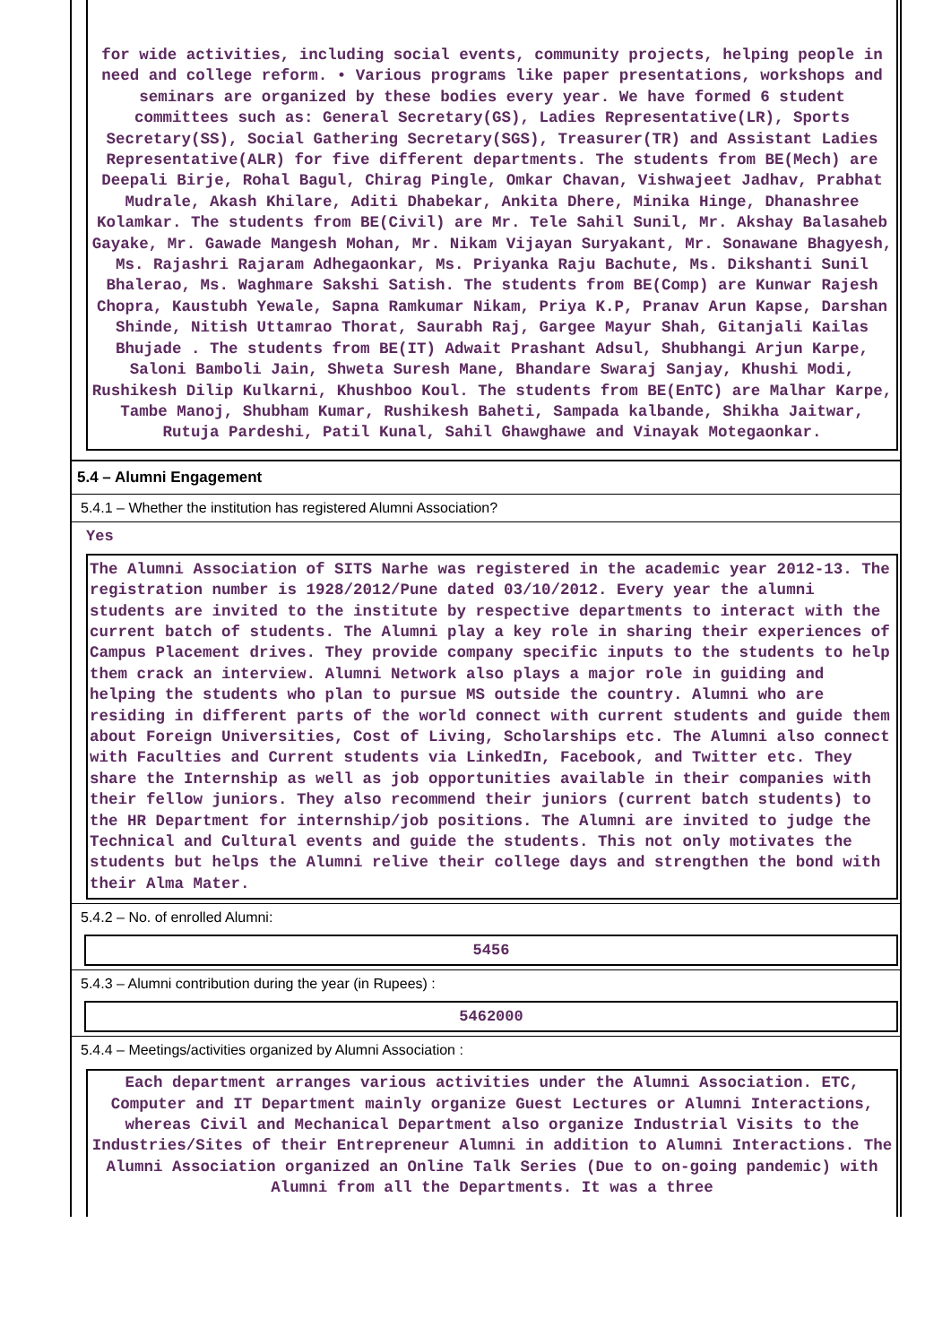for wide activities, including social events, community projects, helping people in need and college reform. • Various programs like paper presentations, workshops and seminars are organized by these bodies every year. We have formed 6 student committees such as: General Secretary(GS), Ladies Representative(LR), Sports Secretary(SS), Social Gathering Secretary(SGS), Treasurer(TR) and Assistant Ladies Representative(ALR) for five different departments. The students from BE(Mech) are Deepali Birje, Rohal Bagul, Chirag Pingle, Omkar Chavan, Vishwajeet Jadhav, Prabhat Mudrale, Akash Khilare, Aditi Dhabekar, Ankita Dhere, Minika Hinge, Dhanashree Kolamkar. The students from BE(Civil) are Mr. Tele Sahil Sunil, Mr. Akshay Balasaheb Gayake, Mr. Gawade Mangesh Mohan, Mr. Nikam Vijayan Suryakant, Mr. Sonawane Bhagyesh, Ms. Rajashri Rajaram Adhegaonkar, Ms. Priyanka Raju Bachute, Ms. Dikshanti Sunil Bhalerao, Ms. Waghmare Sakshi Satish. The students from BE(Comp) are Kunwar Rajesh Chopra, Kaustubh Yewale, Sapna Ramkumar Nikam, Priya K.P, Pranav Arun Kapse, Darshan Shinde, Nitish Uttamrao Thorat, Saurabh Raj, Gargee Mayur Shah, Gitanjali Kailas Bhujade . The students from BE(IT) Adwait Prashant Adsul, Shubhangi Arjun Karpe, Saloni Bamboli Jain, Shweta Suresh Mane, Bhandare Swaraj Sanjay, Khushi Modi, Rushikesh Dilip Kulkarni, Khushboo Koul. The students from BE(EnTC) are Malhar Karpe, Tambe Manoj, Shubham Kumar, Rushikesh Baheti, Sampada kalbande, Shikha Jaitwar, Rutuja Pardeshi, Patil Kunal, Sahil Ghawghawe and Vinayak Motegaonkar.
5.4 – Alumni Engagement
5.4.1 – Whether the institution has registered Alumni Association?
Yes
The Alumni Association of SITS Narhe was registered in the academic year 2012-13. The registration number is 1928/2012/Pune dated 03/10/2012. Every year the alumni students are invited to the institute by respective departments to interact with the current batch of students. The Alumni play a key role in sharing their experiences of Campus Placement drives. They provide company specific inputs to the students to help them crack an interview. Alumni Network also plays a major role in guiding and helping the students who plan to pursue MS outside the country. Alumni who are residing in different parts of the world connect with current students and guide them about Foreign Universities, Cost of Living, Scholarships etc. The Alumni also connect with Faculties and Current students via LinkedIn, Facebook, and Twitter etc. They share the Internship as well as job opportunities available in their companies with their fellow juniors. They also recommend their juniors (current batch students) to the HR Department for internship/job positions. The Alumni are invited to judge the Technical and Cultural events and guide the students. This not only motivates the students but helps the Alumni relive their college days and strengthen the bond with their Alma Mater.
5.4.2 – No. of enrolled Alumni:
5456
5.4.3 – Alumni contribution during the year (in Rupees) :
5462000
5.4.4 – Meetings/activities organized by Alumni Association :
Each department arranges various activities under the Alumni Association. ETC, Computer and IT Department mainly organize Guest Lectures or Alumni Interactions, whereas Civil and Mechanical Department also organize Industrial Visits to the Industries/Sites of their Entrepreneur Alumni in addition to Alumni Interactions. The Alumni Association organized an Online Talk Series (Due to on-going pandemic) with Alumni from all the Departments. It was a three